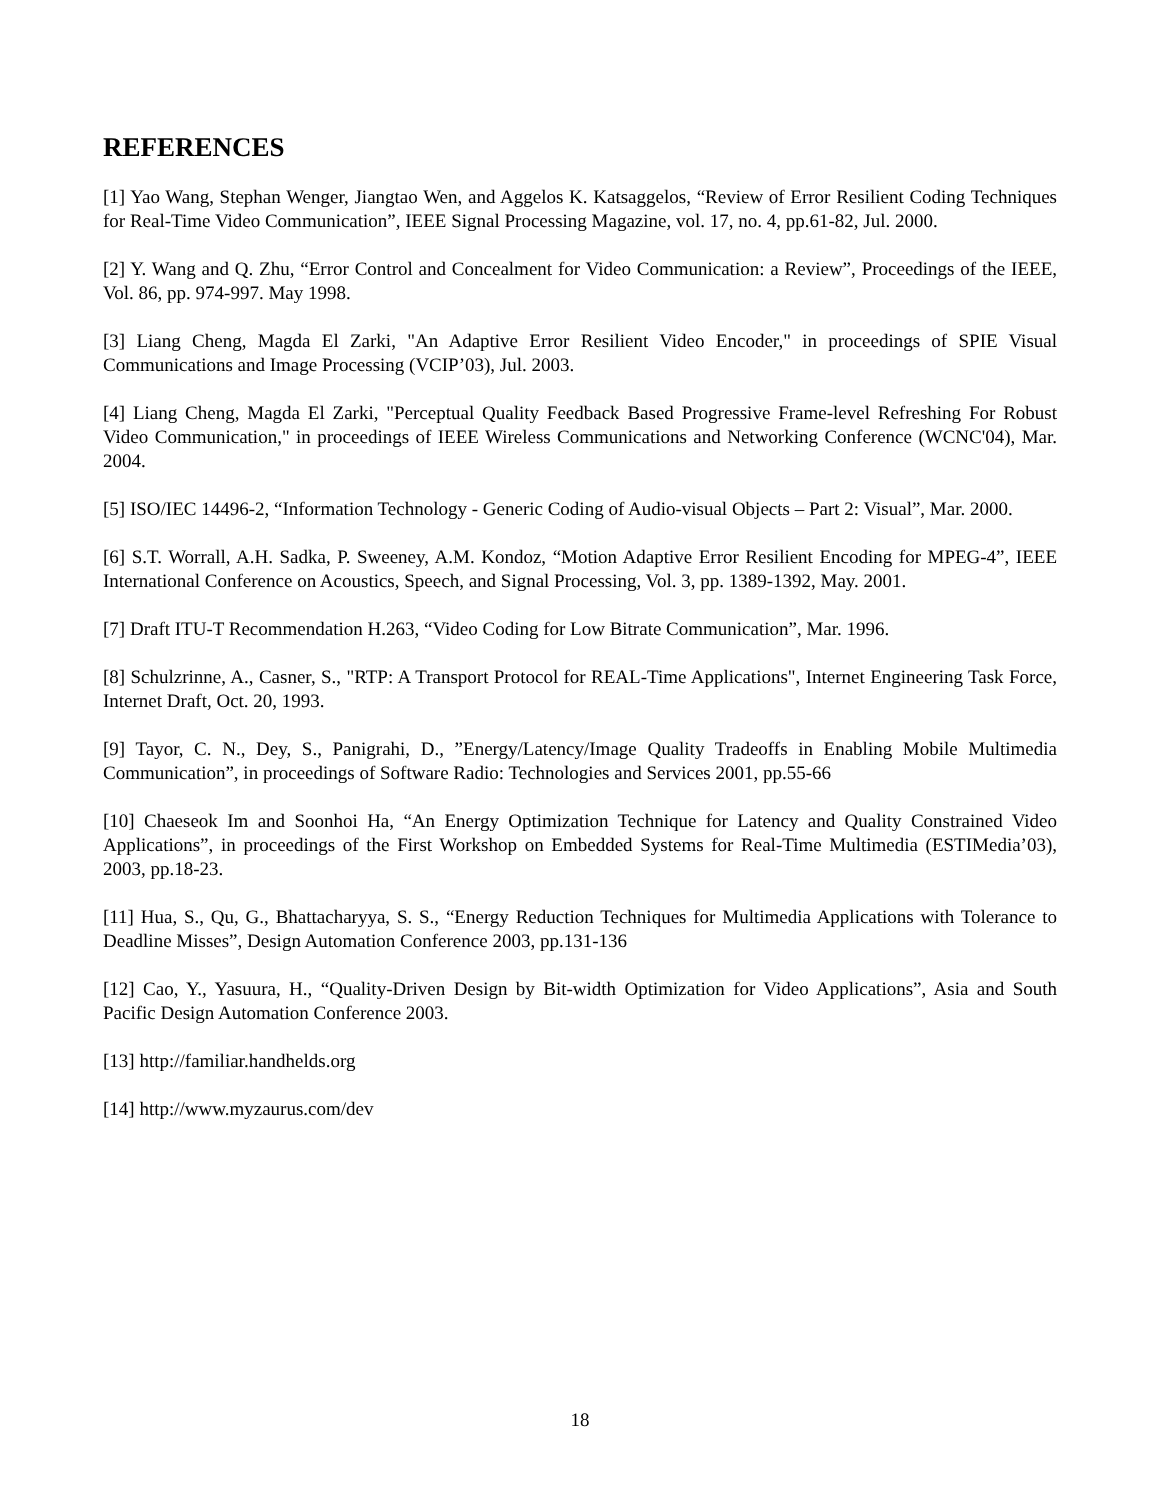REFERENCES
[1] Yao Wang, Stephan Wenger, Jiangtao Wen, and Aggelos K. Katsaggelos, “Review of Error Resilient Coding Techniques for Real-Time Video Communication”, IEEE Signal Processing Magazine, vol. 17, no. 4, pp.61-82, Jul. 2000.
[2] Y. Wang and Q. Zhu, “Error Control and Concealment for Video Communication: a Review”, Proceedings of the IEEE, Vol. 86, pp. 974-997. May 1998.
[3] Liang Cheng, Magda El Zarki, "An Adaptive Error Resilient Video Encoder," in proceedings of SPIE Visual Communications and Image Processing (VCIP’03), Jul. 2003.
[4] Liang Cheng, Magda El Zarki, "Perceptual Quality Feedback Based Progressive Frame-level Refreshing For Robust Video Communication," in proceedings of IEEE Wireless Communications and Networking Conference (WCNC'04), Mar. 2004.
[5] ISO/IEC 14496-2, “Information Technology - Generic Coding of Audio-visual Objects – Part 2: Visual”, Mar. 2000.
[6] S.T. Worrall, A.H. Sadka, P. Sweeney, A.M. Kondoz, “Motion Adaptive Error Resilient Encoding for MPEG-4”, IEEE International Conference on Acoustics, Speech, and Signal Processing, Vol. 3, pp. 1389-1392, May. 2001.
[7] Draft ITU-T Recommendation H.263, “Video Coding for Low Bitrate Communication”, Mar. 1996.
[8] Schulzrinne, A., Casner, S., "RTP: A Transport Protocol for REAL-Time Applications", Internet Engineering Task Force, Internet Draft, Oct. 20, 1993.
[9] Tayor, C. N., Dey, S., Panigrahi, D., ”Energy/Latency/Image Quality Tradeoffs in Enabling Mobile Multimedia Communication”, in proceedings of Software Radio: Technologies and Services 2001, pp.55-66
[10] Chaeseok Im and Soonhoi Ha, “An Energy Optimization Technique for Latency and Quality Constrained Video Applications”, in proceedings of the First Workshop on Embedded Systems for Real-Time Multimedia (ESTIMedia’03), 2003, pp.18-23.
[11] Hua, S., Qu, G., Bhattacharyya, S. S., “Energy Reduction Techniques for Multimedia Applications with Tolerance to Deadline Misses”, Design Automation Conference 2003, pp.131-136
[12] Cao, Y., Yasuura, H., “Quality-Driven Design by Bit-width Optimization for Video Applications”, Asia and South Pacific Design Automation Conference 2003.
[13] http://familiar.handhelds.org
[14] http://www.myzaurus.com/dev
18